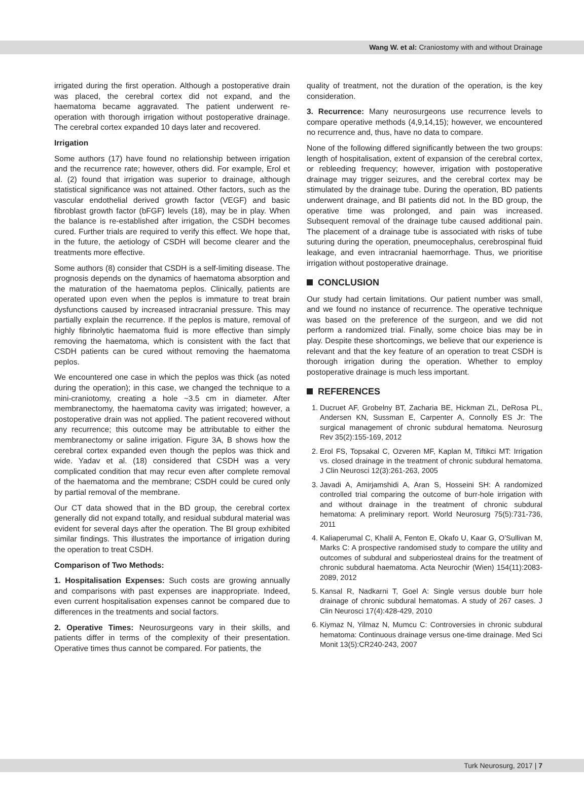Wang W. et al: Craniostomy with and without Drainage
irrigated during the first operation. Although a postoperative drain was placed, the cerebral cortex did not expand, and the haematoma became aggravated. The patient underwent re-operation with thorough irrigation without postoperative drainage. The cerebral cortex expanded 10 days later and recovered.
Irrigation
Some authors (17) have found no relationship between irrigation and the recurrence rate; however, others did. For example, Erol et al. (2) found that irrigation was superior to drainage, although statistical significance was not attained. Other factors, such as the vascular endothelial derived growth factor (VEGF) and basic fibroblast growth factor (bFGF) levels (18), may be in play. When the balance is re-established after irrigation, the CSDH becomes cured. Further trials are required to verify this effect. We hope that, in the future, the aetiology of CSDH will become clearer and the treatments more effective.
Some authors (8) consider that CSDH is a self-limiting disease. The prognosis depends on the dynamics of haematoma absorption and the maturation of the haematoma peplos. Clinically, patients are operated upon even when the peplos is immature to treat brain dysfunctions caused by increased intracranial pressure. This may partially explain the recurrence. If the peplos is mature, removal of highly fibrinolytic haematoma fluid is more effective than simply removing the haematoma, which is consistent with the fact that CSDH patients can be cured without removing the haematoma peplos.
We encountered one case in which the peplos was thick (as noted during the operation); in this case, we changed the technique to a mini-craniotomy, creating a hole ~3.5 cm in diameter. After membranectomy, the haematoma cavity was irrigated; however, a postoperative drain was not applied. The patient recovered without any recurrence; this outcome may be attributable to either the membranectomy or saline irrigation. Figure 3A, B shows how the cerebral cortex expanded even though the peplos was thick and wide. Yadav et al. (18) considered that CSDH was a very complicated condition that may recur even after complete removal of the haematoma and the membrane; CSDH could be cured only by partial removal of the membrane.
Our CT data showed that in the BD group, the cerebral cortex generally did not expand totally, and residual subdural material was evident for several days after the operation. The BI group exhibited similar findings. This illustrates the importance of irrigation during the operation to treat CSDH.
Comparison of Two Methods:
1. Hospitalisation Expenses: Such costs are growing annually and comparisons with past expenses are inappropriate. Indeed, even current hospitalisation expenses cannot be compared due to differences in the treatments and social factors.
2. Operative Times: Neurosurgeons vary in their skills, and patients differ in terms of the complexity of their presentation. Operative times thus cannot be compared. For patients, the
quality of treatment, not the duration of the operation, is the key consideration.
3. Recurrence: Many neurosurgeons use recurrence levels to compare operative methods (4,9,14,15); however, we encountered no recurrence and, thus, have no data to compare.
None of the following differed significantly between the two groups: length of hospitalisation, extent of expansion of the cerebral cortex, or rebleeding frequency; however, irrigation with postoperative drainage may trigger seizures, and the cerebral cortex may be stimulated by the drainage tube. During the operation, BD patients underwent drainage, and BI patients did not. In the BD group, the operative time was prolonged, and pain was increased. Subsequent removal of the drainage tube caused additional pain. The placement of a drainage tube is associated with risks of tube suturing during the operation, pneumocephalus, cerebrospinal fluid leakage, and even intracranial haemorrhage. Thus, we prioritise irrigation without postoperative drainage.
CONCLUSION
Our study had certain limitations. Our patient number was small, and we found no instance of recurrence. The operative technique was based on the preference of the surgeon, and we did not perform a randomized trial. Finally, some choice bias may be in play. Despite these shortcomings, we believe that our experience is relevant and that the key feature of an operation to treat CSDH is thorough irrigation during the operation. Whether to employ postoperative drainage is much less important.
REFERENCES
1. Ducruet AF, Grobelny BT, Zacharia BE, Hickman ZL, DeRosa PL, Andersen KN, Sussman E, Carpenter A, Connolly ES Jr: The surgical management of chronic subdural hematoma. Neurosurg Rev 35(2):155-169, 2012
2. Erol FS, Topsakal C, Ozveren MF, Kaplan M, Tiftikci MT: Irrigation vs. closed drainage in the treatment of chronic subdural hematoma. J Clin Neurosci 12(3):261-263, 2005
3. Javadi A, Amirjamshidi A, Aran S, Hosseini SH: A randomized controlled trial comparing the outcome of burr-hole irrigation with and without drainage in the treatment of chronic subdural hematoma: A preliminary report. World Neurosurg 75(5):731-736, 2011
4. Kaliaperumal C, Khalil A, Fenton E, Okafo U, Kaar G, O’Sullivan M, Marks C: A prospective randomised study to compare the utility and outcomes of subdural and subperiosteal drains for the treatment of chronic subdural haematoma. Acta Neurochir (Wien) 154(11):2083-2089, 2012
5. Kansal R, Nadkarni T, Goel A: Single versus double burr hole drainage of chronic subdural hematomas. A study of 267 cases. J Clin Neurosci 17(4):428-429, 2010
6. Kiymaz N, Yilmaz N, Mumcu C: Controversies in chronic subdural hematoma: Continuous drainage versus one-time drainage. Med Sci Monit 13(5):CR240-243, 2007
Turk Neurosurg, 2017 | 7